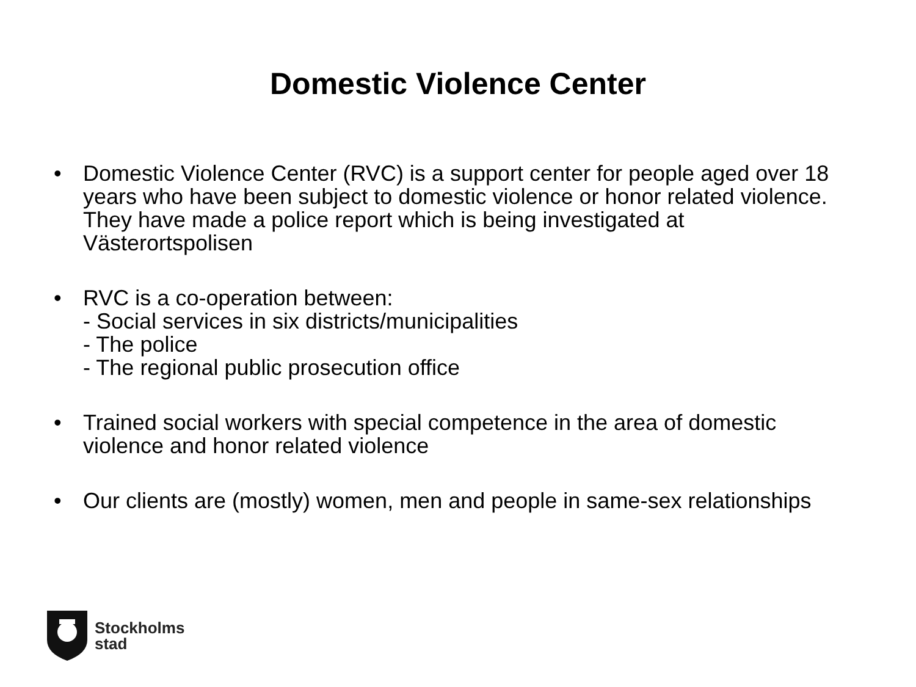Domestic Violence Center
• Domestic Violence Center (RVC) is a support center for people aged over 18 years who have been subject to domestic violence or honor related violence. They have made a police report which is being investigated at Västerortspolisen
• RVC is a co-operation between:
- Social services in six districts/municipalities
- The police
- The regional public prosecution office
• Trained social workers with special competence in the area of domestic violence and honor related violence
• Our clients are (mostly) women, men and people in same-sex relationships
Stockholms
stad